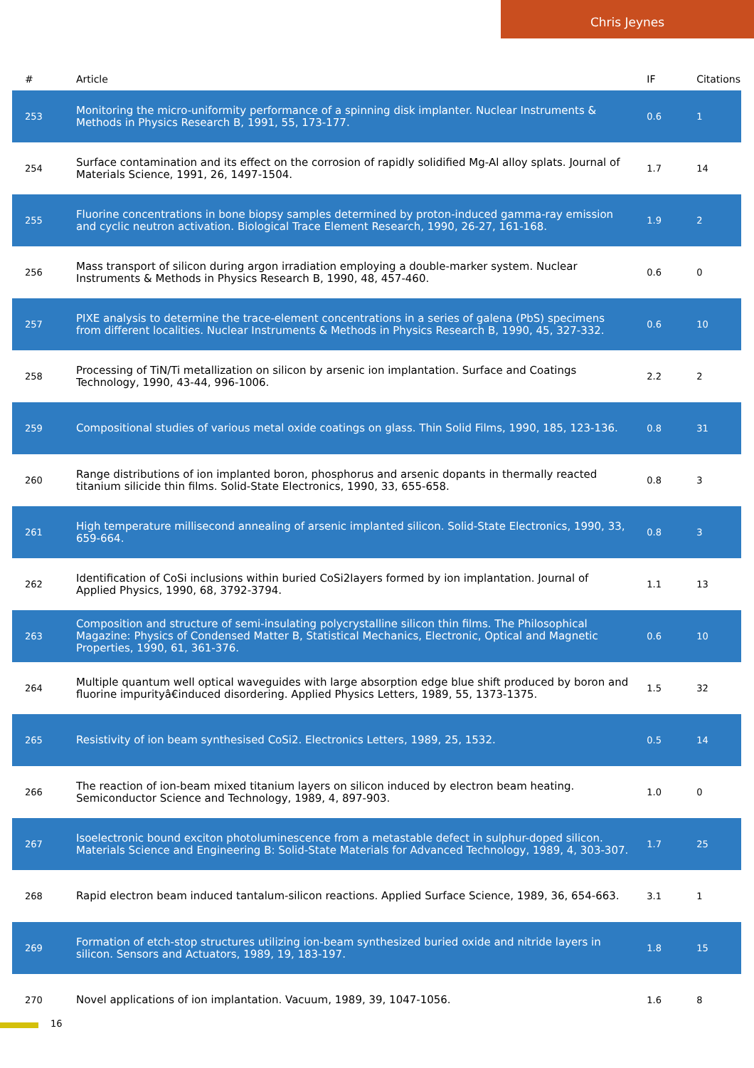Chris Jeynes
| # | Article | IF | Citations |
| --- | --- | --- | --- |
| 253 | Monitoring the micro-uniformity performance of a spinning disk implanter. Nuclear Instruments & Methods in Physics Research B, 1991, 55, 173-177. | 0.6 | 1 |
| 254 | Surface contamination and its effect on the corrosion of rapidly solidified Mg-Al alloy splats. Journal of Materials Science, 1991, 26, 1497-1504. | 1.7 | 14 |
| 255 | Fluorine concentrations in bone biopsy samples determined by proton-induced gamma-ray emission and cyclic neutron activation. Biological Trace Element Research, 1990, 26-27, 161-168. | 1.9 | 2 |
| 256 | Mass transport of silicon during argon irradiation employing a double-marker system. Nuclear Instruments & Methods in Physics Research B, 1990, 48, 457-460. | 0.6 | 0 |
| 257 | PIXE analysis to determine the trace-element concentrations in a series of galena (PbS) specimens from different localities. Nuclear Instruments & Methods in Physics Research B, 1990, 45, 327-332. | 0.6 | 10 |
| 258 | Processing of TiN/Ti metallization on silicon by arsenic ion implantation. Surface and Coatings Technology, 1990, 43-44, 996-1006. | 2.2 | 2 |
| 259 | Compositional studies of various metal oxide coatings on glass. Thin Solid Films, 1990, 185, 123-136. | 0.8 | 31 |
| 260 | Range distributions of ion implanted boron, phosphorus and arsenic dopants in thermally reacted titanium silicide thin films. Solid-State Electronics, 1990, 33, 655-658. | 0.8 | 3 |
| 261 | High temperature millisecond annealing of arsenic implanted silicon. Solid-State Electronics, 1990, 33, 659-664. | 0.8 | 3 |
| 262 | Identification of CoSi inclusions within buried CoSi2layers formed by ion implantation. Journal of Applied Physics, 1990, 68, 3792-3794. | 1.1 | 13 |
| 263 | Composition and structure of semi-insulating polycrystalline silicon thin films. The Philosophical Magazine: Physics of Condensed Matter B, Statistical Mechanics, Electronic, Optical and Magnetic Properties, 1990, 61, 361-376. | 0.6 | 10 |
| 264 | Multiple quantum well optical waveguides with large absorption edge blue shift produced by boron and fluorine impurityâ€induced disordering. Applied Physics Letters, 1989, 55, 1373-1375. | 1.5 | 32 |
| 265 | Resistivity of ion beam synthesised CoSi2. Electronics Letters, 1989, 25, 1532. | 0.5 | 14 |
| 266 | The reaction of ion-beam mixed titanium layers on silicon induced by electron beam heating. Semiconductor Science and Technology, 1989, 4, 897-903. | 1.0 | 0 |
| 267 | Isoelectronic bound exciton photoluminescence from a metastable defect in sulphur-doped silicon. Materials Science and Engineering B: Solid-State Materials for Advanced Technology, 1989, 4, 303-307. | 1.7 | 25 |
| 268 | Rapid electron beam induced tantalum-silicon reactions. Applied Surface Science, 1989, 36, 654-663. | 3.1 | 1 |
| 269 | Formation of etch-stop structures utilizing ion-beam synthesized buried oxide and nitride layers in silicon. Sensors and Actuators, 1989, 19, 183-197. | 1.8 | 15 |
| 270 | Novel applications of ion implantation. Vacuum, 1989, 39, 1047-1056. | 1.6 | 8 |
16